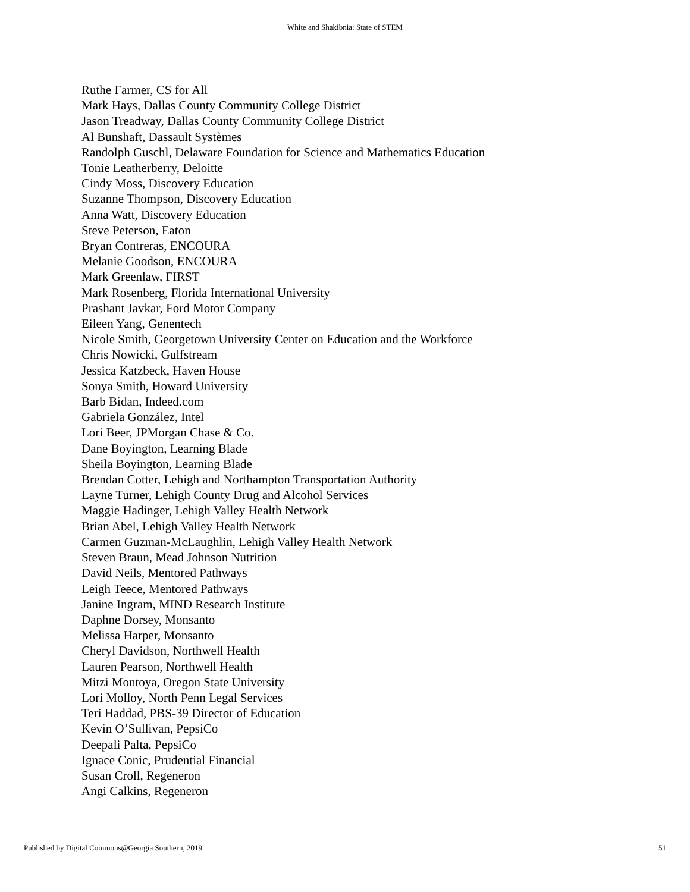White and Shakibnia: State of STEM
Ruthe Farmer, CS for All
Mark Hays, Dallas County Community College District
Jason Treadway, Dallas County Community College District
Al Bunshaft, Dassault Systèmes
Randolph Guschl, Delaware Foundation for Science and Mathematics Education
Tonie Leatherberry, Deloitte
Cindy Moss, Discovery Education
Suzanne Thompson, Discovery Education
Anna Watt, Discovery Education
Steve Peterson, Eaton
Bryan Contreras, ENCOURA
Melanie Goodson, ENCOURA
Mark Greenlaw, FIRST
Mark Rosenberg, Florida International University
Prashant Javkar, Ford Motor Company
Eileen Yang, Genentech
Nicole Smith, Georgetown University Center on Education and the Workforce
Chris Nowicki, Gulfstream
Jessica Katzbeck, Haven House
Sonya Smith, Howard University
Barb Bidan, Indeed.com
Gabriela González, Intel
Lori Beer, JPMorgan Chase & Co.
Dane Boyington, Learning Blade
Sheila Boyington, Learning Blade
Brendan Cotter, Lehigh and Northampton Transportation Authority
Layne Turner, Lehigh County Drug and Alcohol Services
Maggie Hadinger, Lehigh Valley Health Network
Brian Abel, Lehigh Valley Health Network
Carmen Guzman-McLaughlin, Lehigh Valley Health Network
Steven Braun, Mead Johnson Nutrition
David Neils, Mentored Pathways
Leigh Teece, Mentored Pathways
Janine Ingram, MIND Research Institute
Daphne Dorsey, Monsanto
Melissa Harper, Monsanto
Cheryl Davidson, Northwell Health
Lauren Pearson, Northwell Health
Mitzi Montoya, Oregon State University
Lori Molloy, North Penn Legal Services
Teri Haddad, PBS-39 Director of Education
Kevin O’Sullivan, PepsiCo
Deepali Palta, PepsiCo
Ignace Conic, Prudential Financial
Susan Croll, Regeneron
Angi Calkins, Regeneron
Published by Digital Commons@Georgia Southern, 2019 51